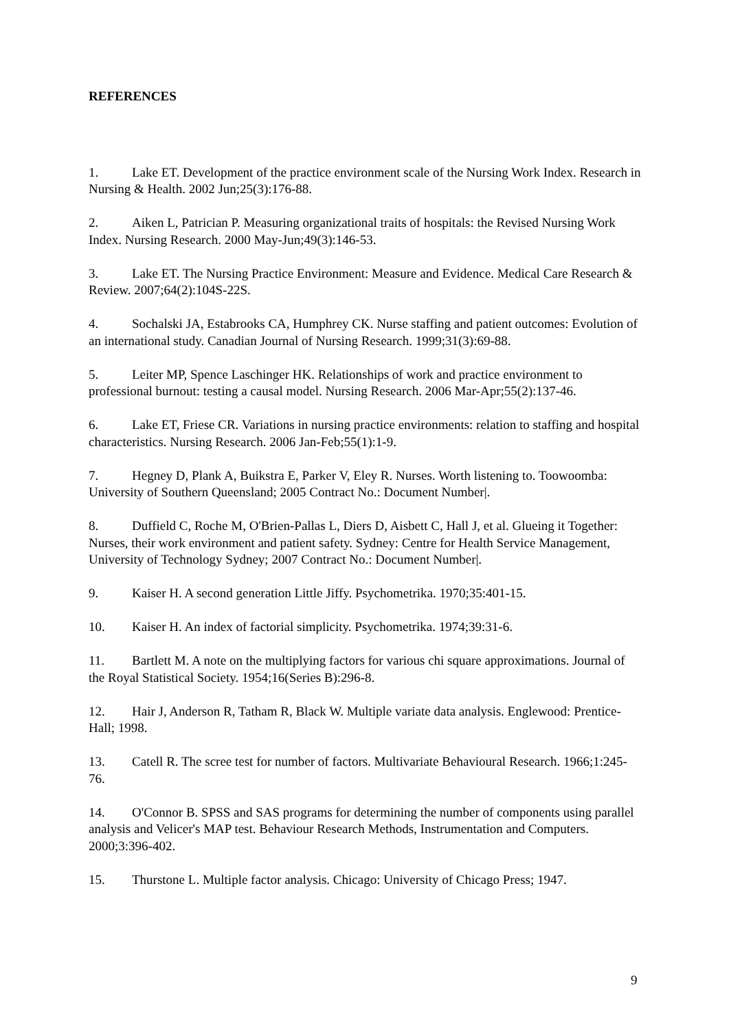REFERENCES
1. Lake ET. Development of the practice environment scale of the Nursing Work Index. Research in Nursing & Health. 2002 Jun;25(3):176-88.
2. Aiken L, Patrician P. Measuring organizational traits of hospitals: the Revised Nursing Work Index. Nursing Research. 2000 May-Jun;49(3):146-53.
3. Lake ET. The Nursing Practice Environment: Measure and Evidence. Medical Care Research & Review. 2007;64(2):104S-22S.
4. Sochalski JA, Estabrooks CA, Humphrey CK. Nurse staffing and patient outcomes: Evolution of an international study. Canadian Journal of Nursing Research. 1999;31(3):69-88.
5. Leiter MP, Spence Laschinger HK. Relationships of work and practice environment to professional burnout: testing a causal model. Nursing Research. 2006 Mar-Apr;55(2):137-46.
6. Lake ET, Friese CR. Variations in nursing practice environments: relation to staffing and hospital characteristics. Nursing Research. 2006 Jan-Feb;55(1):1-9.
7. Hegney D, Plank A, Buikstra E, Parker V, Eley R. Nurses. Worth listening to. Toowoomba: University of Southern Queensland; 2005 Contract No.: Document Number|.
8. Duffield C, Roche M, O'Brien-Pallas L, Diers D, Aisbett C, Hall J, et al. Glueing it Together: Nurses, their work environment and patient safety. Sydney: Centre for Health Service Management, University of Technology Sydney; 2007 Contract No.: Document Number|.
9. Kaiser H. A second generation Little Jiffy. Psychometrika. 1970;35:401-15.
10. Kaiser H. An index of factorial simplicity. Psychometrika. 1974;39:31-6.
11. Bartlett M. A note on the multiplying factors for various chi square approximations. Journal of the Royal Statistical Society. 1954;16(Series B):296-8.
12. Hair J, Anderson R, Tatham R, Black W. Multiple variate data analysis. Englewood: Prentice-Hall; 1998.
13. Catell R. The scree test for number of factors. Multivariate Behavioural Research. 1966;1:245-76.
14. O'Connor B. SPSS and SAS programs for determining the number of components using parallel analysis and Velicer's MAP test. Behaviour Research Methods, Instrumentation and Computers. 2000;3:396-402.
15. Thurstone L. Multiple factor analysis. Chicago: University of Chicago Press; 1947.
9